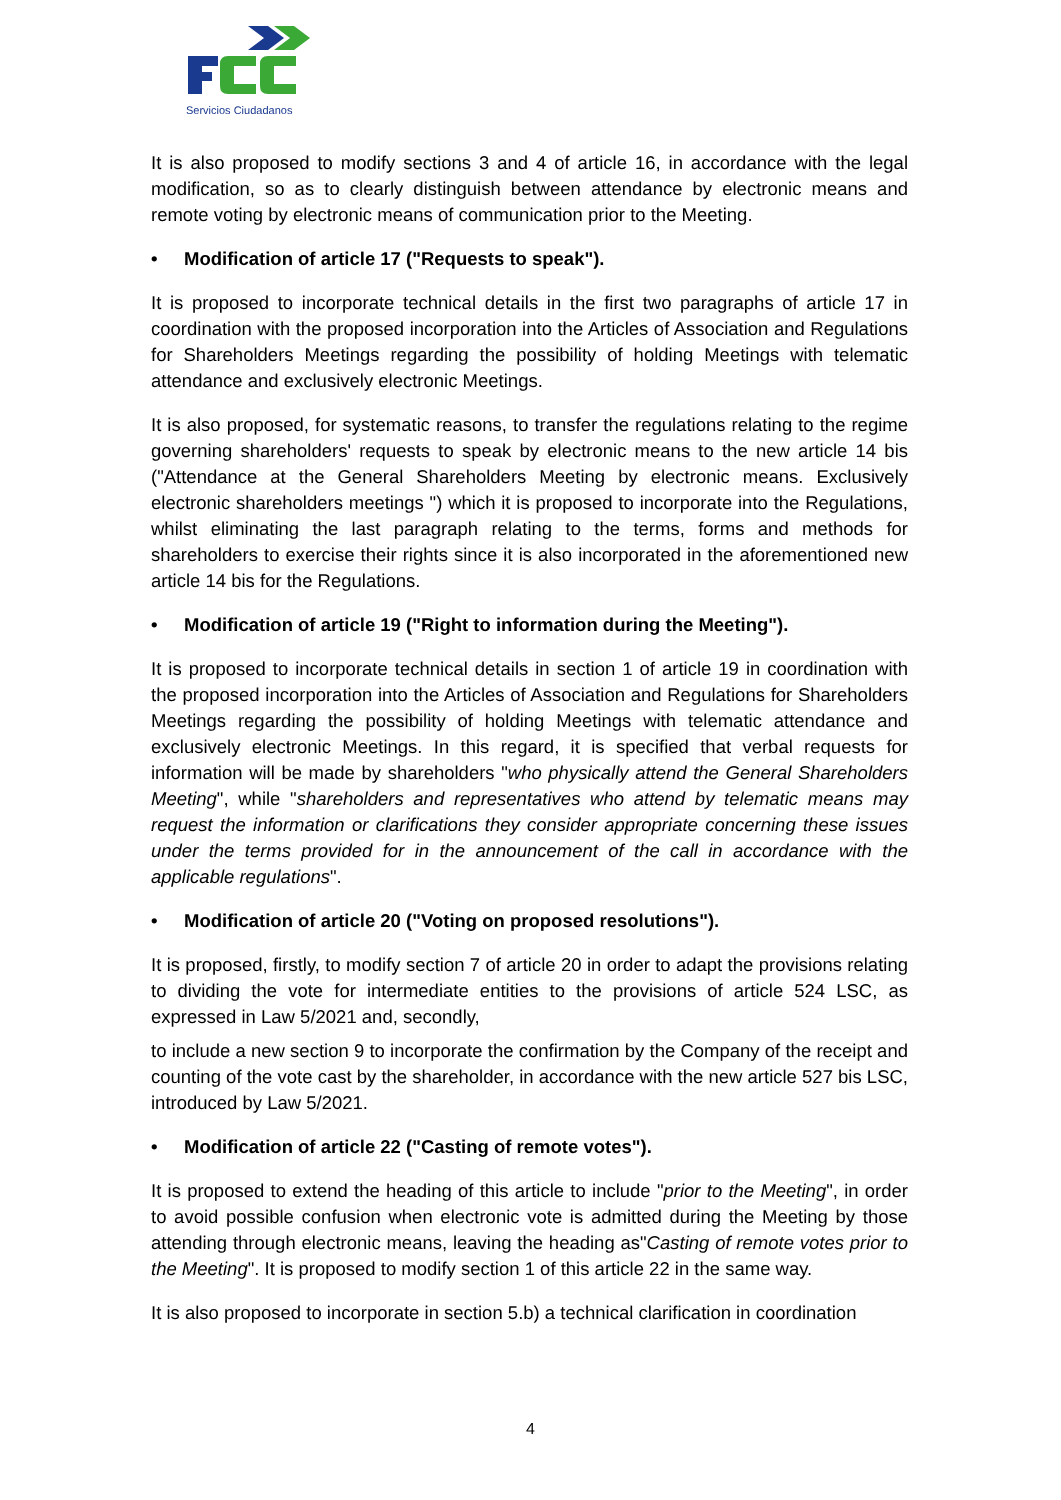Servicios Ciudadanos
It is also proposed to modify sections 3 and 4 of article 16, in accordance with the legal modification, so as to clearly distinguish between attendance by electronic means and remote voting by electronic means of communication prior to the Meeting.
• Modification of article 17 ("Requests to speak").
It is proposed to incorporate technical details in the first two paragraphs of article 17 in coordination with the proposed incorporation into the Articles of Association and Regulations for Shareholders Meetings regarding the possibility of holding Meetings with telematic attendance and exclusively electronic Meetings.
It is also proposed, for systematic reasons, to transfer the regulations relating to the regime governing shareholders' requests to speak by electronic means to the new article 14 bis ("Attendance at the General Shareholders Meeting by electronic means. Exclusively electronic shareholders meetings ") which it is proposed to incorporate into the Regulations, whilst eliminating the last paragraph relating to the terms, forms and methods for shareholders to exercise their rights since it is also incorporated in the aforementioned new article 14 bis for the Regulations.
• Modification of article 19 ("Right to information during the Meeting").
It is proposed to incorporate technical details in section 1 of article 19 in coordination with the proposed incorporation into the Articles of Association and Regulations for Shareholders Meetings regarding the possibility of holding Meetings with telematic attendance and exclusively electronic Meetings. In this regard, it is specified that verbal requests for information will be made by shareholders "who physically attend the General Shareholders Meeting", while "shareholders and representatives who attend by telematic means may request the information or clarifications they consider appropriate concerning these issues under the terms provided for in the announcement of the call in accordance with the applicable regulations".
• Modification of article 20 ("Voting on proposed resolutions").
It is proposed, firstly, to modify section 7 of article 20 in order to adapt the provisions relating to dividing the vote for intermediate entities to the provisions of article 524 LSC, as expressed in Law 5/2021 and, secondly,
to include a new section 9 to incorporate the confirmation by the Company of the receipt and counting of the vote cast by the shareholder, in accordance with the new article 527 bis LSC, introduced by Law 5/2021.
• Modification of article 22 ("Casting of remote votes").
It is proposed to extend the heading of this article to include "prior to the Meeting", in order to avoid possible confusion when electronic vote is admitted during the Meeting by those attending through electronic means, leaving the heading as"Casting of remote votes prior to the Meeting". It is proposed to modify section 1 of this article 22 in the same way.
It is also proposed to incorporate in section 5.b) a technical clarification in coordination
4